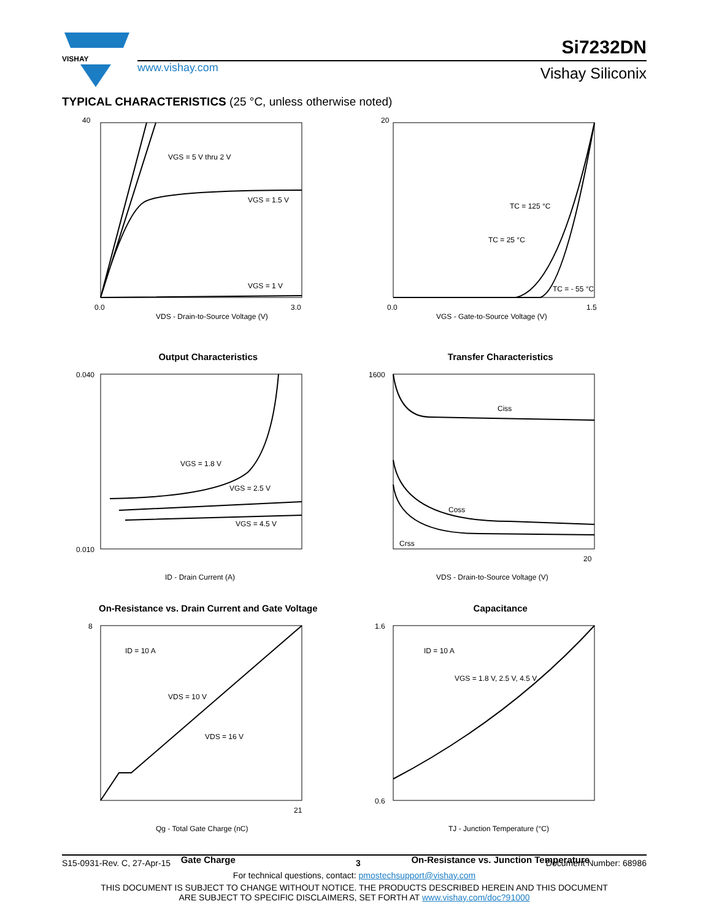VISHAY
www.vishay.com
Si7232DN
Vishay Siliconix
TYPICAL CHARACTERISTICS (25 °C, unless otherwise noted)
VGS = 5 V thru 2 V
VGS = 1.5 V
VGS = 1 V
VDS - Drain-to-Source Voltage (V)
40
0.0
3.0
Output Characteristics
TC = 125 °C
TC = 25 °C
TC = - 55 °C
VGS - Gate-to-Source Voltage (V)
20
0.0
1.5
Transfer Characteristics
VGS = 1.8 V
VGS = 2.5 V
VGS = 4.5 V
ID - Drain Current (A)
0.040
0.010
On-Resistance vs. Drain Current and Gate Voltage
Ciss
Coss
Crss
VDS - Drain-to-Source Voltage (V)
1600
20
Capacitance
ID = 10 A
VDS = 10 V
VDS = 16 V
Qg - Total Gate Charge (nC)
8
21
Gate Charge
ID = 10 A
VGS = 1.8 V, 2.5 V, 4.5 V
TJ - Junction Temperature (°C)
1.6
0.6
On-Resistance vs. Junction Temperature
S15-0931-Rev. C, 27-Apr-15 3 Document Number: 68986
For technical questions, contact: pmostechsupport@vishay.com
THIS DOCUMENT IS SUBJECT TO CHANGE WITHOUT NOTICE. THE PRODUCTS DESCRIBED HEREIN AND THIS DOCUMENT
ARE SUBJECT TO SPECIFIC DISCLAIMERS, SET FORTH AT www.vishay.com/doc?91000